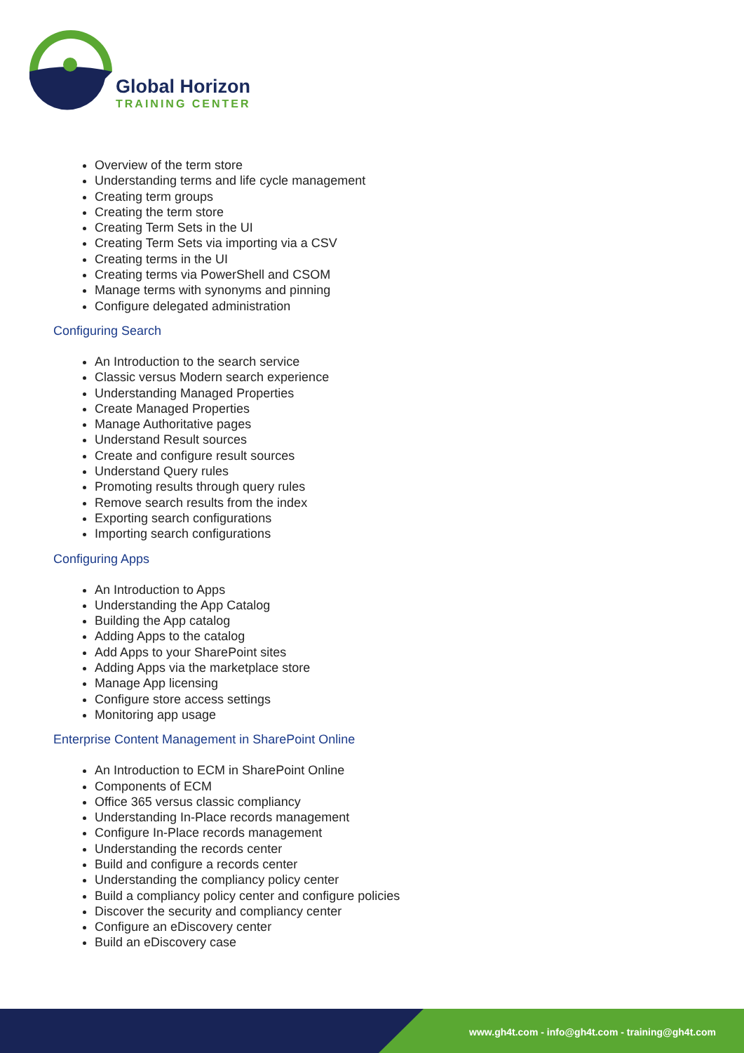Global Horizon
TRAINING CENTER
Overview of the term store
Understanding terms and life cycle management
Creating term groups
Creating the term store
Creating Term Sets in the UI
Creating Term Sets via importing via a CSV
Creating terms in the UI
Creating terms via PowerShell and CSOM
Manage terms with synonyms and pinning
Configure delegated administration
Configuring Search
An Introduction to the search service
Classic versus Modern search experience
Understanding Managed Properties
Create Managed Properties
Manage Authoritative pages
Understand Result sources
Create and configure result sources
Understand Query rules
Promoting results through query rules
Remove search results from the index
Exporting search configurations
Importing search configurations
Configuring Apps
An Introduction to Apps
Understanding the App Catalog
Building the App catalog
Adding Apps to the catalog
Add Apps to your SharePoint sites
Adding Apps via the marketplace store
Manage App licensing
Configure store access settings
Monitoring app usage
Enterprise Content Management in SharePoint Online
An Introduction to ECM in SharePoint Online
Components of ECM
Office 365 versus classic compliancy
Understanding In-Place records management
Configure In-Place records management
Understanding the records center
Build and configure a records center
Understanding the compliancy policy center
Build a compliancy policy center and configure policies
Discover the security and compliancy center
Configure an eDiscovery center
Build an eDiscovery case
www.gh4t.com - info@gh4t.com - training@gh4t.com